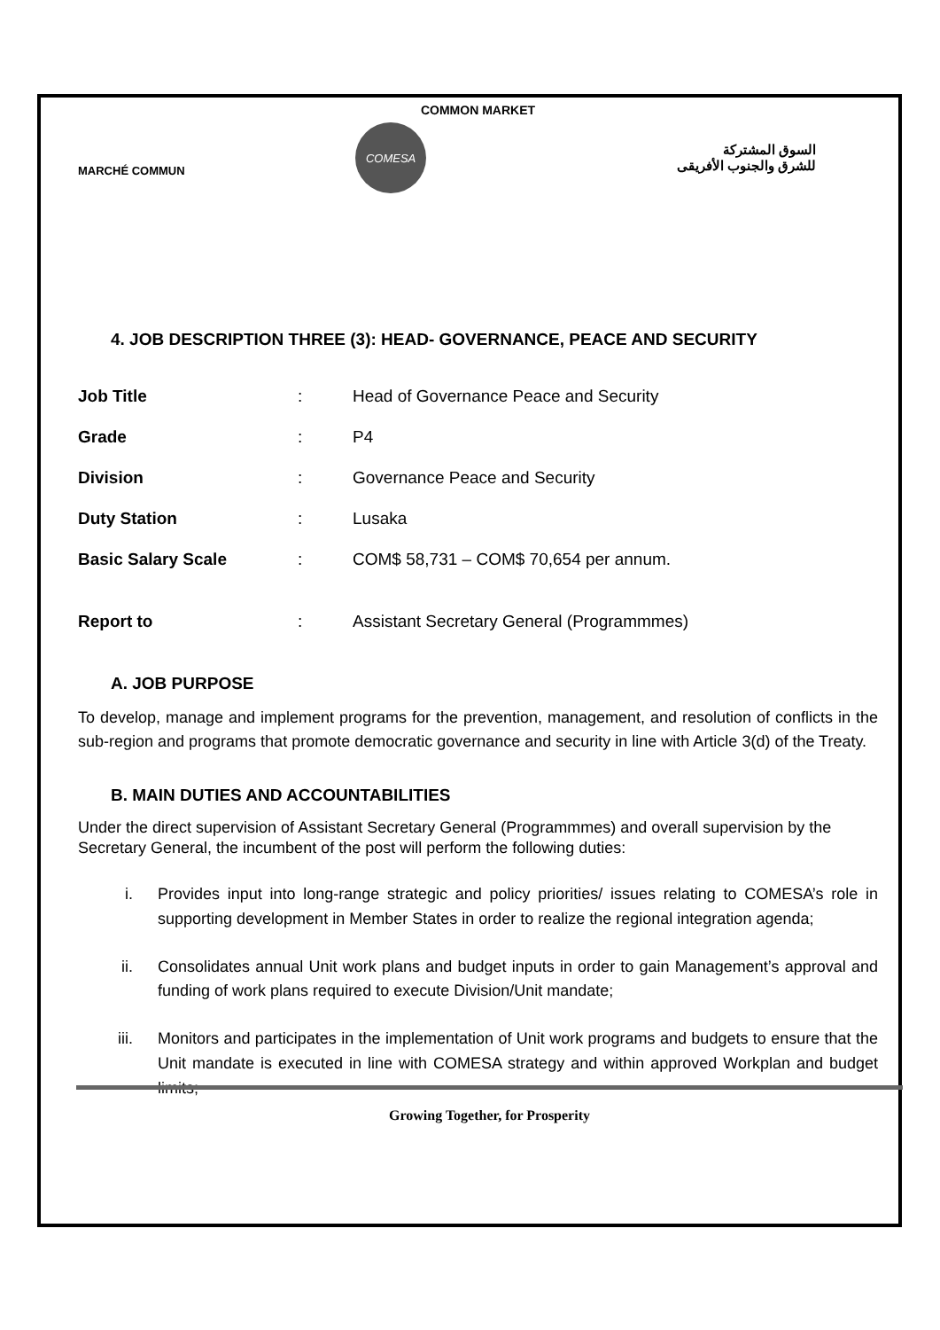COMMON MARKET
MARCHÉ COMMUN
COMESA
السوق المشتركة
للشرق والجنوب الأفريقى
4. JOB DESCRIPTION THREE (3): HEAD- GOVERNANCE, PEACE AND SECURITY
| Job Title | : | Head of Governance Peace and Security |
| Grade | : | P4 |
| Division | : | Governance Peace and Security |
| Duty Station | : | Lusaka |
| Basic Salary Scale | : | COM$ 58,731 – COM$ 70,654 per annum. |
| Report to | : | Assistant Secretary General (Programmmes) |
A. JOB PURPOSE
To develop, manage and implement programs for the prevention, management, and resolution of conflicts in the sub-region and programs that promote democratic governance and security in line with Article 3(d) of the Treaty.
B. MAIN DUTIES AND ACCOUNTABILITIES
Under the direct supervision of Assistant Secretary General (Programmmes) and overall supervision by the Secretary General, the incumbent of the post will perform the following duties:
i. Provides input into long-range strategic and policy priorities/ issues relating to COMESA’s role in supporting development in Member States in order to realize the regional integration agenda;
ii. Consolidates annual Unit work plans and budget inputs in order to gain Management’s approval and funding of work plans required to execute Division/Unit mandate;
iii. Monitors and participates in the implementation of Unit work programs and budgets to ensure that the Unit mandate is executed in line with COMESA strategy and within approved Workplan and budget limits;
Growing Together, for Prosperity